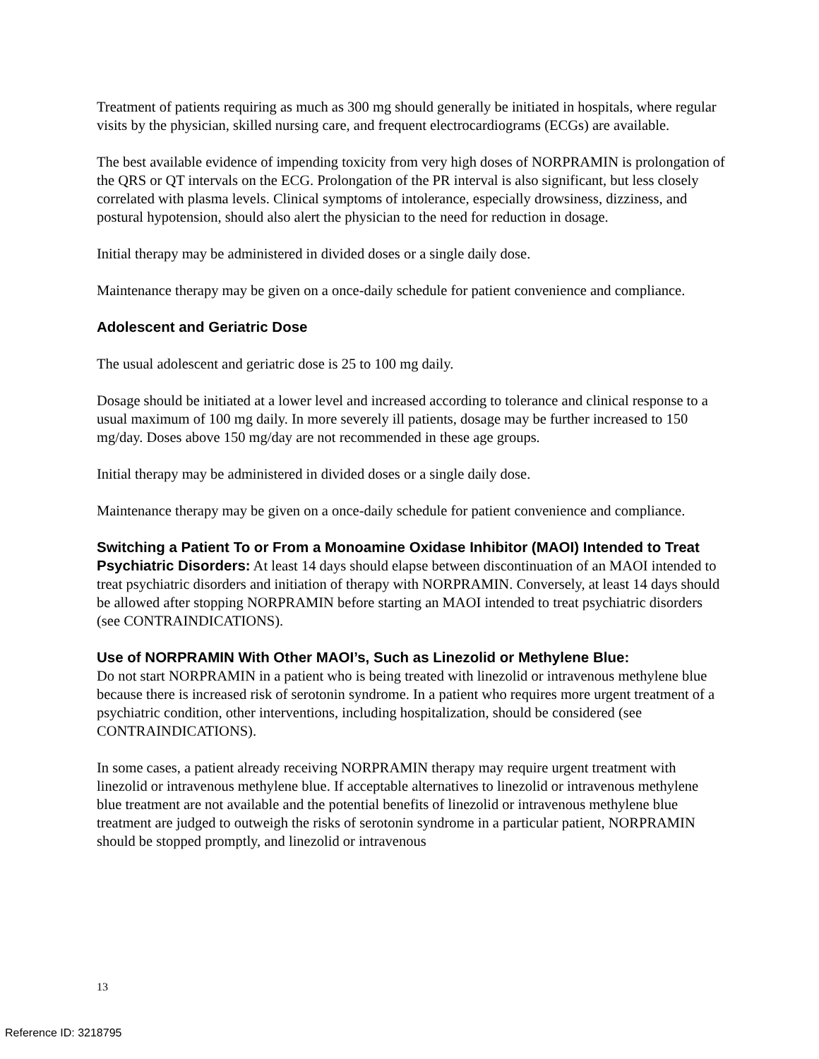Treatment of patients requiring as much as 300 mg should generally be initiated in hospitals, where regular visits by the physician, skilled nursing care, and frequent electrocardiograms (ECGs) are available.
The best available evidence of impending toxicity from very high doses of NORPRAMIN is prolongation of the QRS or QT intervals on the ECG. Prolongation of the PR interval is also significant, but less closely correlated with plasma levels. Clinical symptoms of intolerance, especially drowsiness, dizziness, and postural hypotension, should also alert the physician to the need for reduction in dosage.
Initial therapy may be administered in divided doses or a single daily dose.
Maintenance therapy may be given on a once-daily schedule for patient convenience and compliance.
Adolescent and Geriatric Dose
The usual adolescent and geriatric dose is 25 to 100 mg daily.
Dosage should be initiated at a lower level and increased according to tolerance and clinical response to a usual maximum of 100 mg daily. In more severely ill patients, dosage may be further increased to 150 mg/day. Doses above 150 mg/day are not recommended in these age groups.
Initial therapy may be administered in divided doses or a single daily dose.
Maintenance therapy may be given on a once-daily schedule for patient convenience and compliance.
Switching a Patient To or From a Monoamine Oxidase Inhibitor (MAOI) Intended to Treat Psychiatric Disorders: At least 14 days should elapse between discontinuation of an MAOI intended to treat psychiatric disorders and initiation of therapy with NORPRAMIN. Conversely, at least 14 days should be allowed after stopping NORPRAMIN before starting an MAOI intended to treat psychiatric disorders (see CONTRAINDICATIONS).
Use of NORPRAMIN With Other MAOI’s, Such as Linezolid or Methylene Blue:
Do not start NORPRAMIN in a patient who is being treated with linezolid or intravenous methylene blue because there is increased risk of serotonin syndrome. In a patient who requires more urgent treatment of a psychiatric condition, other interventions, including hospitalization, should be considered (see CONTRAINDICATIONS).
In some cases, a patient already receiving NORPRAMIN therapy may require urgent treatment with linezolid or intravenous methylene blue. If acceptable alternatives to linezolid or intravenous methylene blue treatment are not available and the potential benefits of linezolid or intravenous methylene blue treatment are judged to outweigh the risks of serotonin syndrome in a particular patient, NORPRAMIN should be stopped promptly, and linezolid or intravenous
13
Reference ID: 3218795